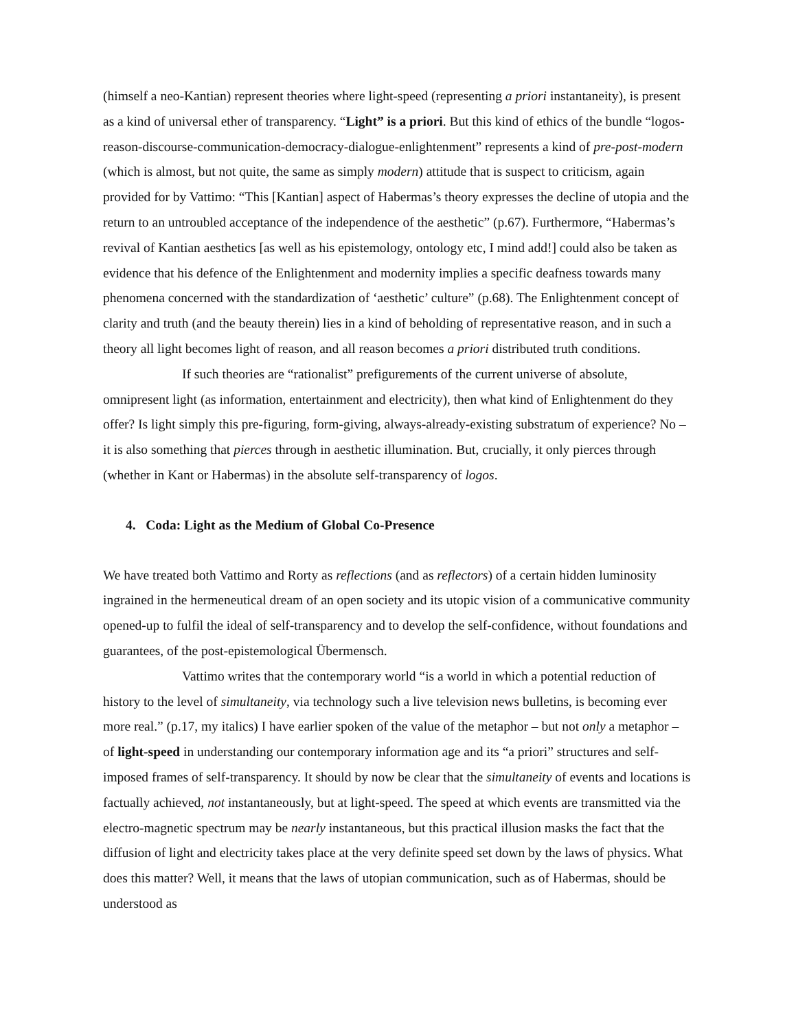(himself a neo-Kantian) represent theories where light-speed (representing a priori instantaneity), is present as a kind of universal ether of transparency. “Light” is a priori. But this kind of ethics of the bundle “logos-reason-discourse-communication-democracy-dialogue-enlightenment” represents a kind of pre-post-modern (which is almost, but not quite, the same as simply modern) attitude that is suspect to criticism, again provided for by Vattimo: “This [Kantian] aspect of Habermas’s theory expresses the decline of utopia and the return to an untroubled acceptance of the independence of the aesthetic” (p.67). Furthermore, “Habermas’s revival of Kantian aesthetics [as well as his epistemology, ontology etc, I mind add!] could also be taken as evidence that his defence of the Enlightenment and modernity implies a specific deafness towards many phenomena concerned with the standardization of ‘aesthetic’ culture” (p.68). The Enlightenment concept of clarity and truth (and the beauty therein) lies in a kind of beholding of representative reason, and in such a theory all light becomes light of reason, and all reason becomes a priori distributed truth conditions.
If such theories are “rationalist” prefigurements of the current universe of absolute, omnipresent light (as information, entertainment and electricity), then what kind of Enlightenment do they offer? Is light simply this pre-figuring, form-giving, always-already-existing substratum of experience? No – it is also something that pierces through in aesthetic illumination. But, crucially, it only pierces through (whether in Kant or Habermas) in the absolute self-transparency of logos.
4. Coda: Light as the Medium of Global Co-Presence
We have treated both Vattimo and Rorty as reflections (and as reflectors) of a certain hidden luminosity ingrained in the hermeneutical dream of an open society and its utopic vision of a communicative community opened-up to fulfil the ideal of self-transparency and to develop the self-confidence, without foundations and guarantees, of the post-epistemological Übermensch.
Vattimo writes that the contemporary world “is a world in which a potential reduction of history to the level of simultaneity, via technology such a live television news bulletins, is becoming ever more real.” (p.17, my italics) I have earlier spoken of the value of the metaphor – but not only a metaphor – of light-speed in understanding our contemporary information age and its “a priori” structures and self-imposed frames of self-transparency. It should by now be clear that the simultaneity of events and locations is factually achieved, not instantaneously, but at light-speed. The speed at which events are transmitted via the electro-magnetic spectrum may be nearly instantaneous, but this practical illusion masks the fact that the diffusion of light and electricity takes place at the very definite speed set down by the laws of physics. What does this matter? Well, it means that the laws of utopian communication, such as of Habermas, should be understood as